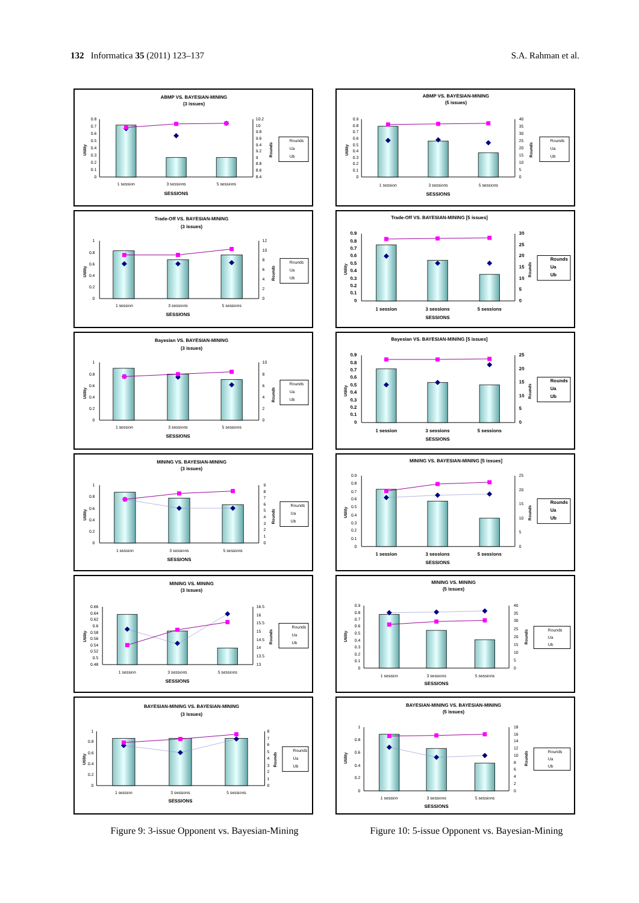132 Informatica 35 (2011) 123–137
S.A. Rahman et al.
ABMP VS. BAYESIAN-MINING
(3 issues)
0
0.1
0.2
0.3
0.4
0.5
0.6
0.7
0.8
8.4
8.6
8.8
9
9.2
9.4
9.6
9.8
10
10.2
1 session
3 sessions
5 sessions
SESSIONS
Utility
Rounds
Rounds
Ua
Ub
ABMP VS. BAYESIAN-MINING
(5 issues)
0
0.1
0.2
0.3
0.4
0.5
0.6
0.7
0.8
0.9
0
5
10
15
20
25
30
35
40
1 session
3 sessions
5 sessions
SESSIONS
Utility
Rounds
Rounds
Ua
Ub
Trade-Off VS. BAYESIAN-MINING
(3 issues)
0
0.2
0.4
0.6
0.8
1
0
2
4
6
8
10
12
1 session
3 sessions
5 sessions
SESSIONS
Utility
Rounds
Rounds
Ua
Ub
Trade-Off VS. BAYESIAN-MINING [5 issues]
0
0.1
0.2
0.3
0.4
0.5
0.6
0.7
0.8
0.9
0
5
10
15
20
25
30
1 session
3 sessions
5 sessions
SESSIONS
Utility
Rounds
Rounds
Ua
Ub
Bayesian VS. BAYESIAN-MINING
(3 issues)
0
0.2
0.4
0.6
0.8
1
0
2
4
6
8
10
1 session
3 sessions
5 sessions
SESSIONS
Utility
Rounds
Rounds
Ua
Ub
Bayesian VS. BAYESIAN-MINING [5 issues]
0
0.1
0.2
0.3
0.4
0.5
0.6
0.7
0.8
0.9
0
5
10
15
20
25
1 session
3 sessions
5 sessions
SESSIONS
Utility
Rounds
Rounds
Ua
Ub
MINING VS. BAYESIAN-MINING
(3 issues)
0
0.2
0.4
0.6
0.8
1
0
1
2
3
4
5
6
7
8
9
1 session
3 sessions
5 sessions
SESSIONS
Utility
Rounds
Rounds
Ua
Ub
MINING VS. BAYESIAN-MINING [5 issues]
0
0.1
0.2
0.3
0.4
0.5
0.6
0.7
0.8
0.9
0
5
10
15
20
25
1 session
3 sessions
5 sessions
SESSIONS
Utility
Rounds
Rounds
Ua
Ub
MINING VS. MINING
(3 issues)
0.48
0.5
0.52
0.54
0.56
0.58
0.6
0.62
0.64
0.66
13
13.5
14
14.5
15
15.5
16
16.5
1 session
3 sessions
5 sessions
SESSIONS
Utility
Rounds
Rounds
Ua
Ub
MINING VS. MINING
(5 issues)
0
0.1
0.2
0.3
0.4
0.5
0.6
0.7
0.8
0.9
0
5
10
15
20
25
30
35
40
1 session
3 sessions
5 sessions
SESSIONS
Utility
Rounds
Rounds
Ua
Ub
BAYESIAN-MINING VS. BAYESIAN-MINING
(3 issues)
0
0.2
0.4
0.6
0.8
1
0
1
2
3
4
5
6
7
8
1 session
3 sessions
5 sessions
SESSIONS
Utility
Rounds
Rounds
Ua
Ub
BAYESIAN-MINING VS. BAYESIAN-MINING
(5 issues)
0
0.2
0.4
0.6
0.8
1
0
2
4
6
8
10
12
14
16
18
1 session
3 sessions
5 sessions
SESSIONS
Utility
Rounds
Rounds
Ua
Ub
Figure 9: 3-issue Opponent vs. Bayesian-Mining
Figure 10: 5-issue Opponent vs. Bayesian-Mining